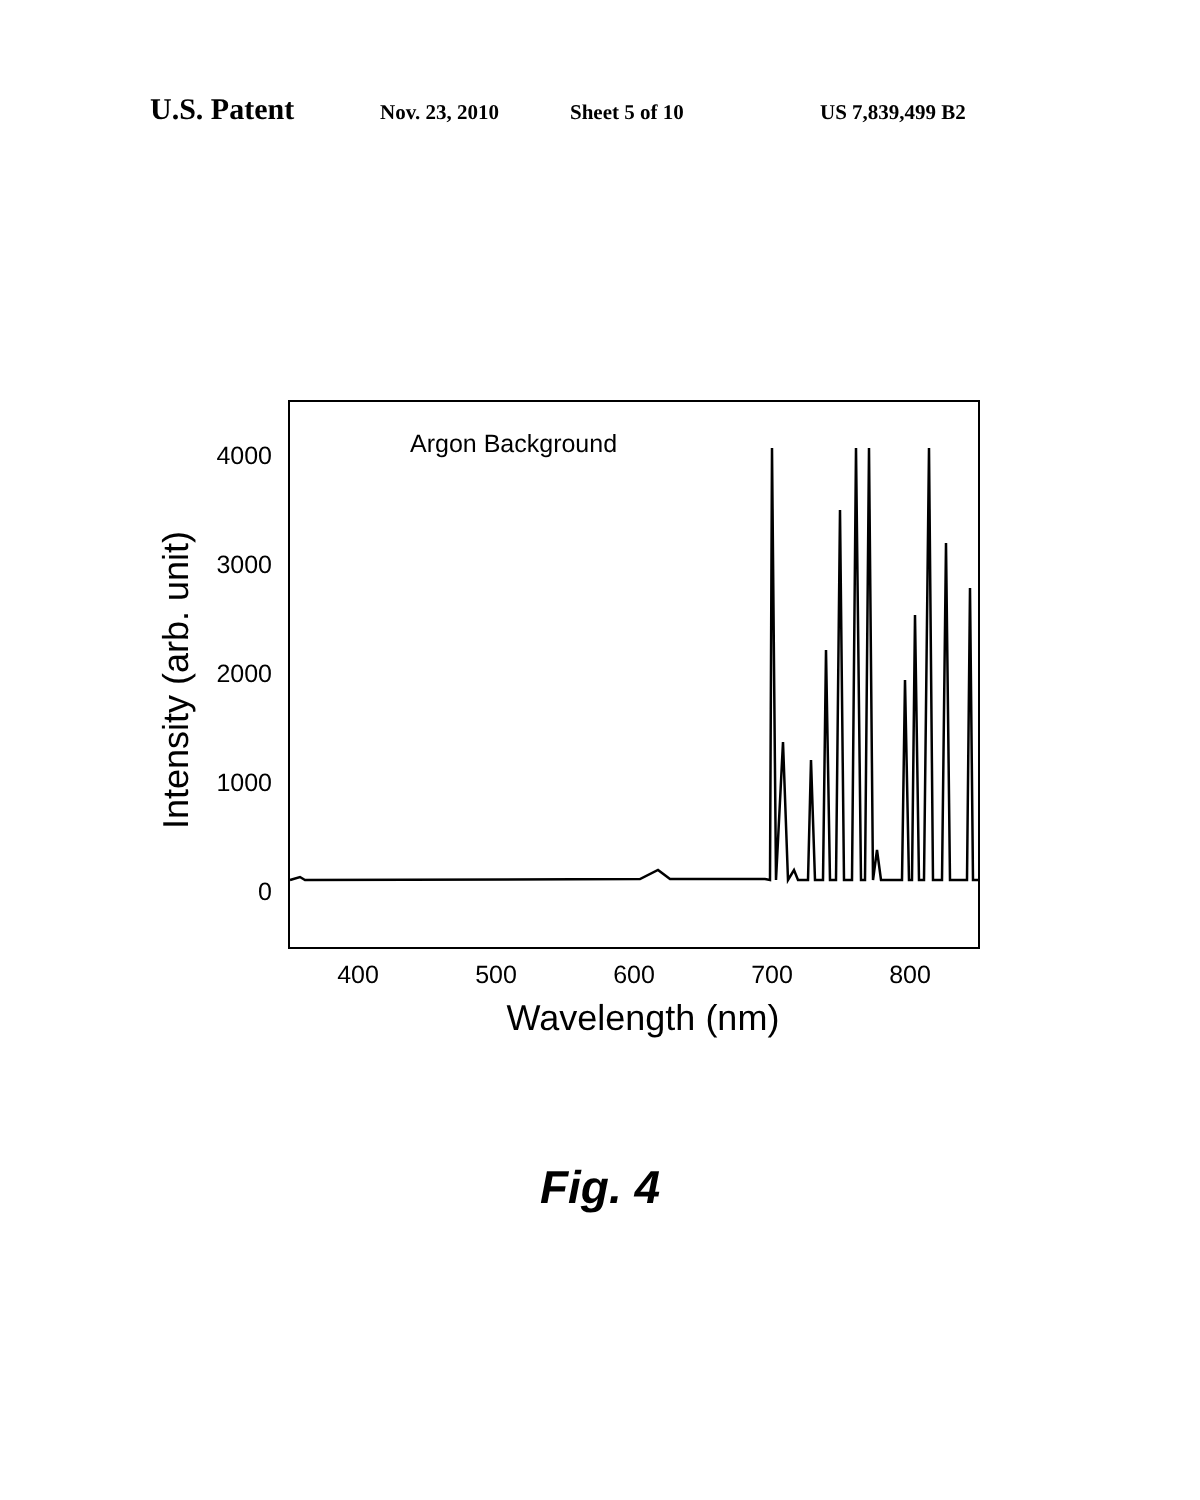U.S. Patent Nov. 23, 2010 Sheet 5 of 10 US 7,839,499 B2
4000
3000
2000
1000
0
400
500
600
700
800
Wavelength (nm)
Argon Background
Intensity (arb. unit)
Fig. 4